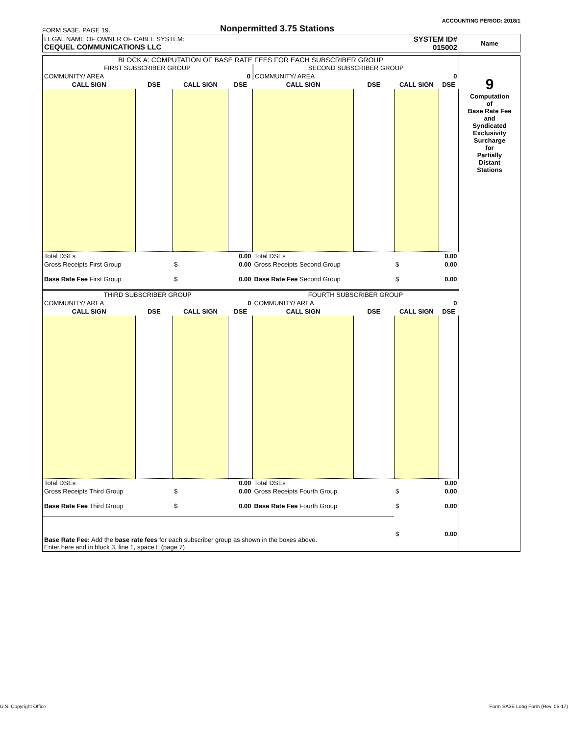ACCOUNTING PERIOD: 2018/1
FORM SA3E. PAGE 19. Nonpermitted 3.75 Stations
| LEGAL NAME OF OWNER OF CABLE SYSTEM: CEQUEL COMMUNICATIONS LLC | SYSTEM ID# 015002 | Name |
| BLOCK A: COMPUTATION OF BASE RATE FEES FOR EACH SUBSCRIBER GROUP / FIRST SUBSCRIBER GROUP / / / / SECOND SUBSCRIBER GROUP / / / / / COMMUNITY/ AREA / / / 0 / COMMUNITY/ AREA / / / 0 / / CALL SIGN / DSE / CALL SIGN / DSE / CALL SIGN / DSE / CALL SIGN / DSE / / Total DSEs / / / 0.00 / Total DSEs / / / 0.00 / / Gross Receipts First Group / / $ / 0.00 / Gross Receipts Second Group / / $ / 0.00 / / Base Rate Fee First Group / / $ / 0.00 / Base Rate Fee Second Group / / $ / 0.00 / / THIRD SUBSCRIBER GROUP / / / / FOURTH SUBSCRIBER GROUP / / / / / COMMUNITY/ AREA / / / 0 / COMMUNITY/ AREA / / / 0 / / CALL SIGN / DSE / CALL SIGN / DSE / CALL SIGN / DSE / CALL SIGN / DSE / / Total DSEs / / / 0.00 / Total DSEs / / / 0.00 / / Gross Receipts Third Group / / $ / 0.00 / Gross Receipts Fourth Group / / $ / 0.00 / / Base Rate Fee Third Group / / $ / 0.00 / Base Rate Fee Fourth Group / / $ / 0.00 / / Base Rate Fee: Add the base rate fees for each subscriber group as shown in the boxes above. Enter here and in block 3, line 1, space L (page 7) / / / / / / $ / 0.00 / | 9 Computation of Base Rate Fee and Syndicated Exclusivity Surcharge for Partially Distant Stations |
U.S. Copyright Office Form SA3E Long Form (Rev. 05-17)